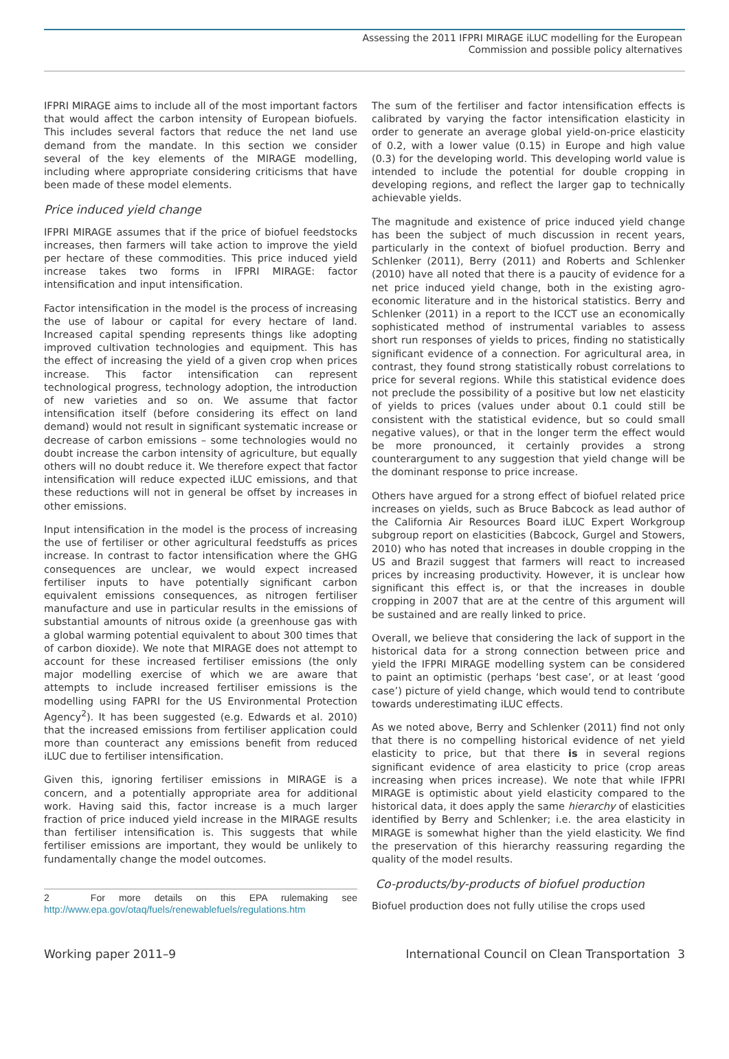Assessing the 2011 IFPRI MIRAGE iLUC modelling for the European
Commission and possible policy alternatives
IFPRI MIRAGE aims to include all of the most important factors that would affect the carbon intensity of European biofuels. This includes several factors that reduce the net land use demand from the mandate. In this section we consider several of the key elements of the MIRAGE modelling, including where appropriate considering criticisms that have been made of these model elements.
Price induced yield change
IFPRI MIRAGE assumes that if the price of biofuel feedstocks increases, then farmers will take action to improve the yield per hectare of these commodities. This price induced yield increase takes two forms in IFPRI MIRAGE: factor intensification and input intensification.
Factor intensification in the model is the process of increasing the use of labour or capital for every hectare of land. Increased capital spending represents things like adopting improved cultivation technologies and equipment. This has the effect of increasing the yield of a given crop when prices increase. This factor intensification can represent technological progress, technology adoption, the introduction of new varieties and so on. We assume that factor intensification itself (before considering its effect on land demand) would not result in significant systematic increase or decrease of carbon emissions – some technologies would no doubt increase the carbon intensity of agriculture, but equally others will no doubt reduce it. We therefore expect that factor intensification will reduce expected iLUC emissions, and that these reductions will not in general be offset by increases in other emissions.
Input intensification in the model is the process of increasing the use of fertiliser or other agricultural feedstuffs as prices increase. In contrast to factor intensification where the GHG consequences are unclear, we would expect increased fertiliser inputs to have potentially significant carbon equivalent emissions consequences, as nitrogen fertiliser manufacture and use in particular results in the emissions of substantial amounts of nitrous oxide (a greenhouse gas with a global warming potential equivalent to about 300 times that of carbon dioxide). We note that MIRAGE does not attempt to account for these increased fertiliser emissions (the only major modelling exercise of which we are aware that attempts to include increased fertiliser emissions is the modelling using FAPRI for the US Environmental Protection Agency<sup>2</sup>). It has been suggested (e.g. Edwards et al. 2010) that the increased emissions from fertiliser application could more than counteract any emissions benefit from reduced iLUC due to fertiliser intensification.
Given this, ignoring fertiliser emissions in MIRAGE is a concern, and a potentially appropriate area for additional work. Having said this, factor increase is a much larger fraction of price induced yield increase in the MIRAGE results than fertiliser intensification is. This suggests that while fertiliser emissions are important, they would be unlikely to fundamentally change the model outcomes.
2 For more details on this EPA rulemaking see http://www.epa.gov/otaq/fuels/renewablefuels/regulations.htm
The sum of the fertiliser and factor intensification effects is calibrated by varying the factor intensification elasticity in order to generate an average global yield-on-price elasticity of 0.2, with a lower value (0.15) in Europe and high value (0.3) for the developing world. This developing world value is intended to include the potential for double cropping in developing regions, and reflect the larger gap to technically achievable yields.
The magnitude and existence of price induced yield change has been the subject of much discussion in recent years, particularly in the context of biofuel production. Berry and Schlenker (2011), Berry (2011) and Roberts and Schlenker (2010) have all noted that there is a paucity of evidence for a net price induced yield change, both in the existing agro-economic literature and in the historical statistics. Berry and Schlenker (2011) in a report to the ICCT use an economically sophisticated method of instrumental variables to assess short run responses of yields to prices, finding no statistically significant evidence of a connection. For agricultural area, in contrast, they found strong statistically robust correlations to price for several regions. While this statistical evidence does not preclude the possibility of a positive but low net elasticity of yields to prices (values under about 0.1 could still be consistent with the statistical evidence, but so could small negative values), or that in the longer term the effect would be more pronounced, it certainly provides a strong counterargument to any suggestion that yield change will be the dominant response to price increase.
Others have argued for a strong effect of biofuel related price increases on yields, such as Bruce Babcock as lead author of the California Air Resources Board iLUC Expert Workgroup subgroup report on elasticities (Babcock, Gurgel and Stowers, 2010) who has noted that increases in double cropping in the US and Brazil suggest that farmers will react to increased prices by increasing productivity. However, it is unclear how significant this effect is, or that the increases in double cropping in 2007 that are at the centre of this argument will be sustained and are really linked to price.
Overall, we believe that considering the lack of support in the historical data for a strong connection between price and yield the IFPRI MIRAGE modelling system can be considered to paint an optimistic (perhaps ‘best case’, or at least ‘good case’) picture of yield change, which would tend to contribute towards underestimating iLUC effects.
As we noted above, Berry and Schlenker (2011) find not only that there is no compelling historical evidence of net yield elasticity to price, but that there is in several regions significant evidence of area elasticity to price (crop areas increasing when prices increase). We note that while IFPRI MIRAGE is optimistic about yield elasticity compared to the historical data, it does apply the same hierarchy of elasticities identified by Berry and Schlenker; i.e. the area elasticity in MIRAGE is somewhat higher than the yield elasticity. We find the preservation of this hierarchy reassuring regarding the quality of the model results.
Co-products/by-products of biofuel production
Biofuel production does not fully utilise the crops used
Working paper 2011–9 International Council on Clean Transportation 3